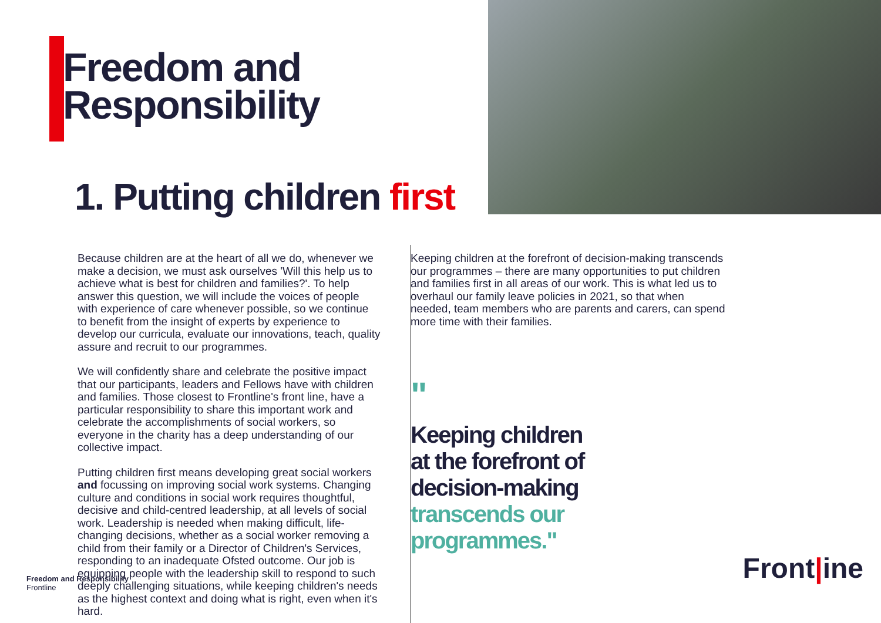Freedom and
Responsibility
1. Putting children first
Because children are at the heart of all we do, whenever we make a decision, we must ask ourselves 'Will this help us to achieve what is best for children and families?'. To help answer this question, we will include the voices of people with experience of care whenever possible, so we continue to benefit from the insight of experts by experience to develop our curricula, evaluate our innovations, teach, quality assure and recruit to our programmes.
We will confidently share and celebrate the positive impact that our participants, leaders and Fellows have with children and families. Those closest to Frontline's front line, have a particular responsibility to share this important work and celebrate the accomplishments of social workers, so everyone in the charity has a deep understanding of our collective impact.
Putting children first means developing great social workers and focussing on improving social work systems. Changing culture and conditions in social work requires thoughtful, decisive and child-centred leadership, at all levels of social work. Leadership is needed when making difficult, life-changing decisions, whether as a social worker removing a child from their family or a Director of Children's Services, responding to an inadequate Ofsted outcome. Our job is equipping people with the leadership skill to respond to such deeply challenging situations, while keeping children's needs as the highest context and doing what is right, even when it's hard.
Keeping children at the forefront of decision-making transcends our programmes – there are many opportunities to put children and families first in all areas of our work. This is what led us to overhaul our family leave policies in 2021, so that when needed, team members who are parents and carers, can spend more time with their families.
"
Keeping children
at the forefront of
decision-making
transcends our
programmes."
Freedom and Responsibility
Frontline
Front|ine